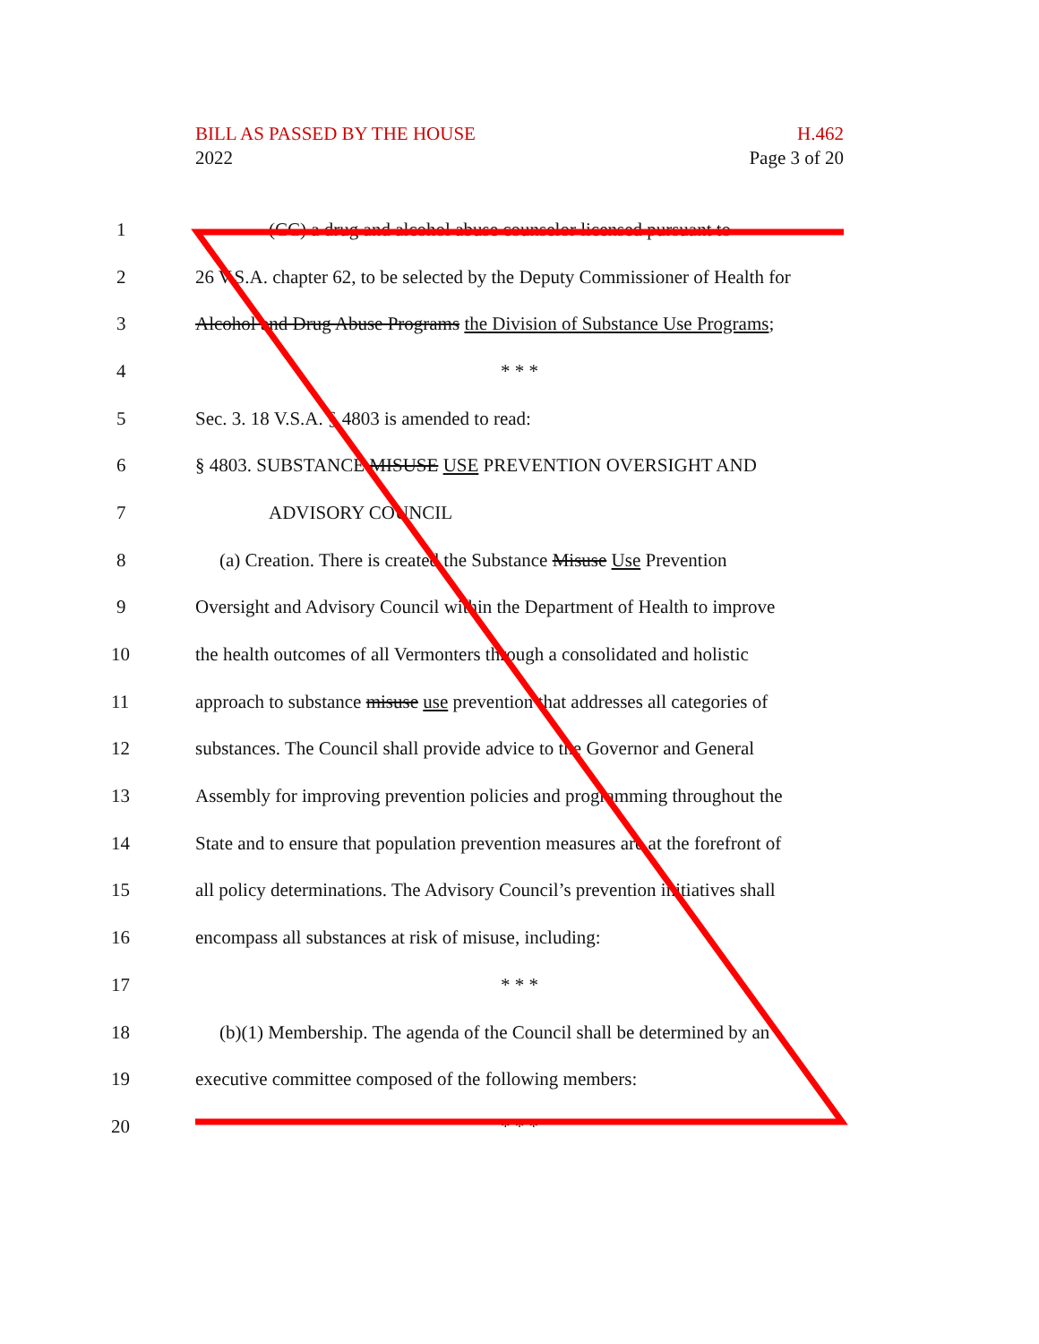BILL AS PASSED BY THE HOUSE H.462
2022 Page 3 of 20
1 (CC) a drug and alcohol abuse counselor licensed pursuant to
2 26 V.S.A. chapter 62, to be selected by the Deputy Commissioner of Health for
3 Alcohol and Drug Abuse Programs the Division of Substance Use Programs;
4 * * *
5 Sec. 3. 18 V.S.A. § 4803 is amended to read:
6 § 4803. SUBSTANCE MISUSE USE PREVENTION OVERSIGHT AND
7 ADVISORY COUNCIL
8 (a) Creation. There is created the Substance Misuse Use Prevention
9 Oversight and Advisory Council within the Department of Health to improve
10 the health outcomes of all Vermonters through a consolidated and holistic
11 approach to substance misuse use prevention that addresses all categories of
12 substances. The Council shall provide advice to the Governor and General
13 Assembly for improving prevention policies and programming throughout the
14 State and to ensure that population prevention measures are at the forefront of
15 all policy determinations. The Advisory Council’s prevention initiatives shall
16 encompass all substances at risk of misuse, including:
17 * * *
18 (b)(1) Membership. The agenda of the Council shall be determined by an
19 executive committee composed of the following members:
20 * * *